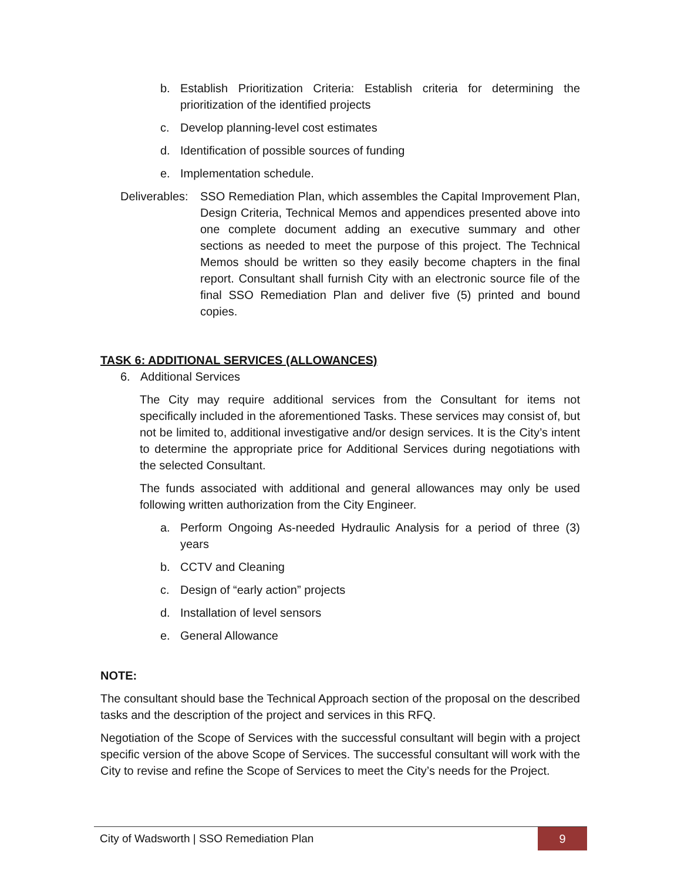b. Establish Prioritization Criteria: Establish criteria for determining the prioritization of the identified projects
c. Develop planning-level cost estimates
d. Identification of possible sources of funding
e. Implementation schedule.
Deliverables: SSO Remediation Plan, which assembles the Capital Improvement Plan, Design Criteria, Technical Memos and appendices presented above into one complete document adding an executive summary and other sections as needed to meet the purpose of this project. The Technical Memos should be written so they easily become chapters in the final report. Consultant shall furnish City with an electronic source file of the final SSO Remediation Plan and deliver five (5) printed and bound copies.
TASK 6: ADDITIONAL SERVICES (ALLOWANCES)
6. Additional Services
The City may require additional services from the Consultant for items not specifically included in the aforementioned Tasks. These services may consist of, but not be limited to, additional investigative and/or design services. It is the City’s intent to determine the appropriate price for Additional Services during negotiations with the selected Consultant.
The funds associated with additional and general allowances may only be used following written authorization from the City Engineer.
a. Perform Ongoing As-needed Hydraulic Analysis for a period of three (3) years
b. CCTV and Cleaning
c. Design of “early action” projects
d. Installation of level sensors
e. General Allowance
NOTE:
The consultant should base the Technical Approach section of the proposal on the described tasks and the description of the project and services in this RFQ.
Negotiation of the Scope of Services with the successful consultant will begin with a project specific version of the above Scope of Services. The successful consultant will work with the City to revise and refine the Scope of Services to meet the City’s needs for the Project.
City of Wadsworth | SSO Remediation Plan 9